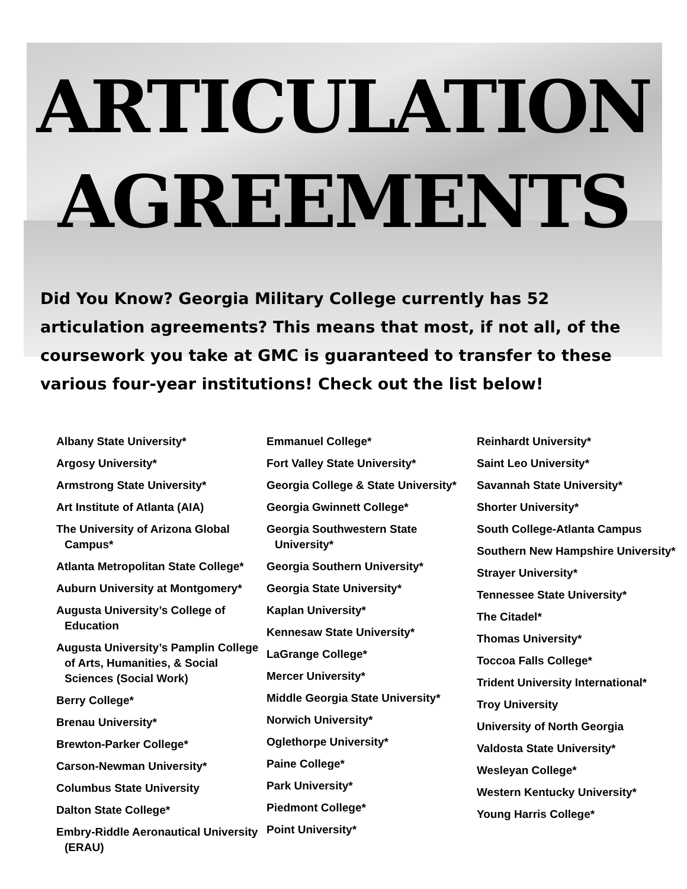ARTICULATION
AGREEMENTS
Did You Know? Georgia Military College currently has 52 articulation agreements? This means that most, if not all, of the coursework you take at GMC is guaranteed to transfer to these various four-year institutions! Check out the list below!
Albany State University*
Argosy University*
Armstrong State University*
Art Institute of Atlanta (AIA)
The University of Arizona Global Campus*
Atlanta Metropolitan State College*
Auburn University at Montgomery*
Augusta University’s College of Education
Augusta University’s Pamplin College of Arts, Humanities, & Social Sciences (Social Work)
Berry College*
Brenau University*
Brewton-Parker College*
Carson-Newman University*
Columbus State University
Dalton State College*
Embry-Riddle Aeronautical University (ERAU)
Emmanuel College*
Fort Valley State University*
Georgia College & State University*
Georgia Gwinnett College*
Georgia Southwestern State University*
Georgia Southern University*
Georgia State University*
Kaplan University*
Kennesaw State University*
LaGrange College*
Mercer University*
Middle Georgia State University*
Norwich University*
Oglethorpe University*
Paine College*
Park University*
Piedmont College*
Point University*
Reinhardt University*
Saint Leo University*
Savannah State University*
Shorter University*
South College-Atlanta Campus
Southern New Hampshire University*
Strayer University*
Tennessee State University*
The Citadel*
Thomas University*
Toccoa Falls College*
Trident University International*
Troy University
University of North Georgia
Valdosta State University*
Wesleyan College*
Western Kentucky University*
Young Harris College*